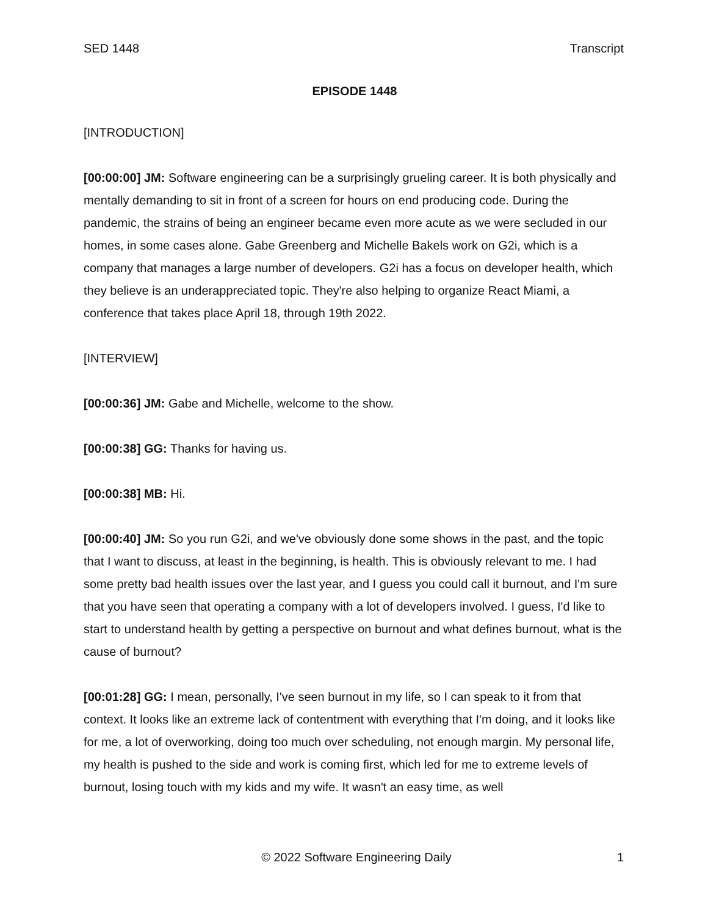SED 1448 Transcript
EPISODE 1448
[INTRODUCTION]
[00:00:00] JM: Software engineering can be a surprisingly grueling career. It is both physically and mentally demanding to sit in front of a screen for hours on end producing code. During the pandemic, the strains of being an engineer became even more acute as we were secluded in our homes, in some cases alone. Gabe Greenberg and Michelle Bakels work on G2i, which is a company that manages a large number of developers. G2i has a focus on developer health, which they believe is an underappreciated topic. They're also helping to organize React Miami, a conference that takes place April 18, through 19th 2022.
[INTERVIEW]
[00:00:36] JM: Gabe and Michelle, welcome to the show.
[00:00:38] GG: Thanks for having us.
[00:00:38] MB: Hi.
[00:00:40] JM: So you run G2i, and we've obviously done some shows in the past, and the topic that I want to discuss, at least in the beginning, is health. This is obviously relevant to me. I had some pretty bad health issues over the last year, and I guess you could call it burnout, and I'm sure that you have seen that operating a company with a lot of developers involved. I guess, I'd like to start to understand health by getting a perspective on burnout and what defines burnout, what is the cause of burnout?
[00:01:28] GG: I mean, personally, I've seen burnout in my life, so I can speak to it from that context. It looks like an extreme lack of contentment with everything that I'm doing, and it looks like for me, a lot of overworking, doing too much over scheduling, not enough margin. My personal life, my health is pushed to the side and work is coming first, which led for me to extreme levels of burnout, losing touch with my kids and my wife. It wasn't an easy time, as well
© 2022 Software Engineering Daily 1